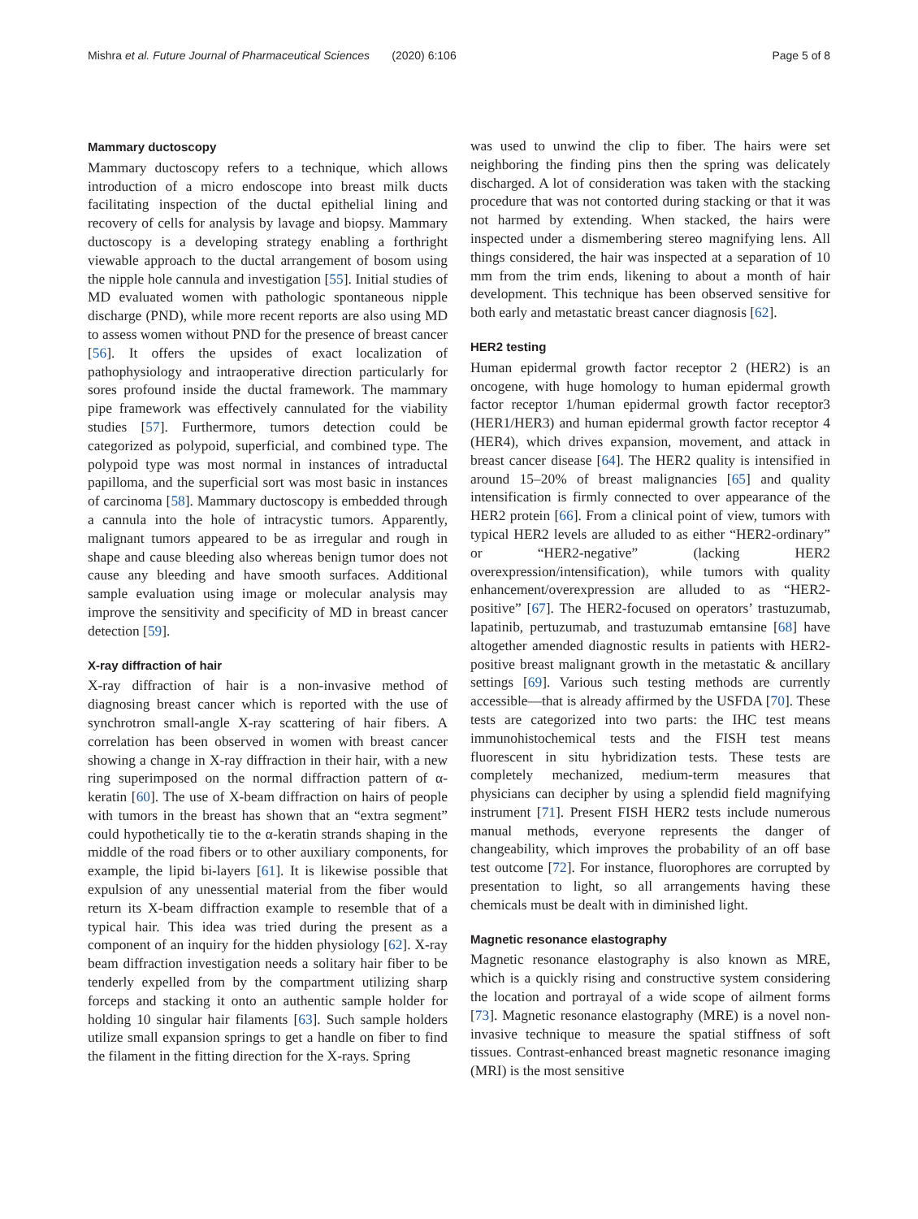Mishra et al. Future Journal of Pharmaceutical Sciences (2020) 6:106 Page 5 of 8
Mammary ductoscopy
Mammary ductoscopy refers to a technique, which allows introduction of a micro endoscope into breast milk ducts facilitating inspection of the ductal epithelial lining and recovery of cells for analysis by lavage and biopsy. Mammary ductoscopy is a developing strategy enabling a forthright viewable approach to the ductal arrangement of bosom using the nipple hole cannula and investigation [55]. Initial studies of MD evaluated women with pathologic spontaneous nipple discharge (PND), while more recent reports are also using MD to assess women without PND for the presence of breast cancer [56]. It offers the upsides of exact localization of pathophysiology and intraoperative direction particularly for sores profound inside the ductal framework. The mammary pipe framework was effectively cannulated for the viability studies [57]. Furthermore, tumors detection could be categorized as polypoid, superficial, and combined type. The polypoid type was most normal in instances of intraductal papilloma, and the superficial sort was most basic in instances of carcinoma [58]. Mammary ductoscopy is embedded through a cannula into the hole of intracystic tumors. Apparently, malignant tumors appeared to be as irregular and rough in shape and cause bleeding also whereas benign tumor does not cause any bleeding and have smooth surfaces. Additional sample evaluation using image or molecular analysis may improve the sensitivity and specificity of MD in breast cancer detection [59].
X-ray diffraction of hair
X-ray diffraction of hair is a non-invasive method of diagnosing breast cancer which is reported with the use of synchrotron small-angle X-ray scattering of hair fibers. A correlation has been observed in women with breast cancer showing a change in X-ray diffraction in their hair, with a new ring superimposed on the normal diffraction pattern of α-keratin [60]. The use of X-beam diffraction on hairs of people with tumors in the breast has shown that an “extra segment” could hypothetically tie to the α-keratin strands shaping in the middle of the road fibers or to other auxiliary components, for example, the lipid bi-layers [61]. It is likewise possible that expulsion of any unessential material from the fiber would return its X-beam diffraction example to resemble that of a typical hair. This idea was tried during the present as a component of an inquiry for the hidden physiology [62]. X-ray beam diffraction investigation needs a solitary hair fiber to be tenderly expelled from by the compartment utilizing sharp forceps and stacking it onto an authentic sample holder for holding 10 singular hair filaments [63]. Such sample holders utilize small expansion springs to get a handle on fiber to find the filament in the fitting direction for the X-rays. Spring
was used to unwind the clip to fiber. The hairs were set neighboring the finding pins then the spring was delicately discharged. A lot of consideration was taken with the stacking procedure that was not contorted during stacking or that it was not harmed by extending. When stacked, the hairs were inspected under a dismembering stereo magnifying lens. All things considered, the hair was inspected at a separation of 10 mm from the trim ends, likening to about a month of hair development. This technique has been observed sensitive for both early and metastatic breast cancer diagnosis [62].
HER2 testing
Human epidermal growth factor receptor 2 (HER2) is an oncogene, with huge homology to human epidermal growth factor receptor 1/human epidermal growth factor receptor3 (HER1/HER3) and human epidermal growth factor receptor 4 (HER4), which drives expansion, movement, and attack in breast cancer disease [64]. The HER2 quality is intensified in around 15–20% of breast malignancies [65] and quality intensification is firmly connected to over appearance of the HER2 protein [66]. From a clinical point of view, tumors with typical HER2 levels are alluded to as either “HER2-ordinary” or “HER2-negative” (lacking HER2 overexpression/intensification), while tumors with quality enhancement/overexpression are alluded to as “HER2-positive” [67]. The HER2-focused on operators’ trastuzumab, lapatinib, pertuzumab, and trastuzumab emtansine [68] have altogether amended diagnostic results in patients with HER2-positive breast malignant growth in the metastatic & ancillary settings [69]. Various such testing methods are currently accessible—that is already affirmed by the USFDA [70]. These tests are categorized into two parts: the IHC test means immunohistochemical tests and the FISH test means fluorescent in situ hybridization tests. These tests are completely mechanized, medium-term measures that physicians can decipher by using a splendid field magnifying instrument [71]. Present FISH HER2 tests include numerous manual methods, everyone represents the danger of changeability, which improves the probability of an off base test outcome [72]. For instance, fluorophores are corrupted by presentation to light, so all arrangements having these chemicals must be dealt with in diminished light.
Magnetic resonance elastography
Magnetic resonance elastography is also known as MRE, which is a quickly rising and constructive system considering the location and portrayal of a wide scope of ailment forms [73]. Magnetic resonance elastography (MRE) is a novel non-invasive technique to measure the spatial stiffness of soft tissues. Contrast-enhanced breast magnetic resonance imaging (MRI) is the most sensitive